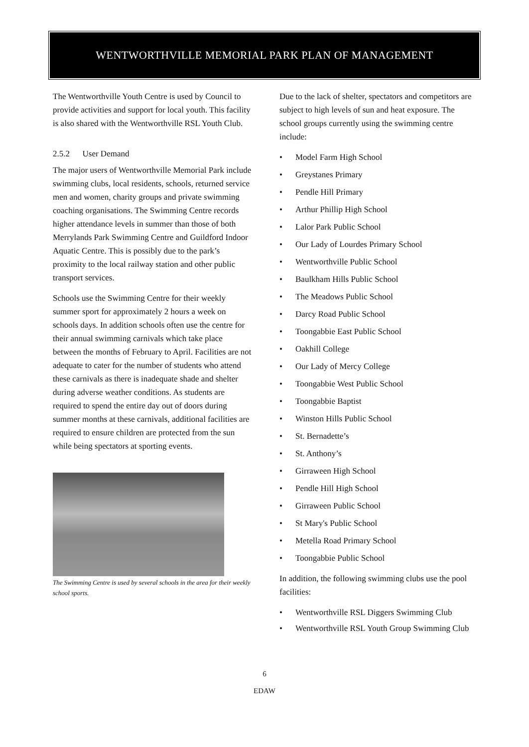WENTWORTHVILLE MEMORIAL PARK PLAN OF MANAGEMENT
The Wentworthville Youth Centre is used by Council to provide activities and support for local youth. This facility is also shared with the Wentworthville RSL Youth Club.
2.5.2 User Demand
The major users of Wentworthville Memorial Park include swimming clubs, local residents, schools, returned service men and women, charity groups and private swimming coaching organisations. The Swimming Centre records higher attendance levels in summer than those of both Merrylands Park Swimming Centre and Guildford Indoor Aquatic Centre. This is possibly due to the park’s proximity to the local railway station and other public transport services.
Schools use the Swimming Centre for their weekly summer sport for approximately 2 hours a week on schools days. In addition schools often use the centre for their annual swimming carnivals which take place between the months of February to April. Facilities are not adequate to cater for the number of students who attend these carnivals as there is inadequate shade and shelter during adverse weather conditions. As students are required to spend the entire day out of doors during summer months at these carnivals, additional facilities are required to ensure children are protected from the sun while being spectators at sporting events.
The Swimming Centre is used by several schools in the area for their weekly school sports.
Due to the lack of shelter, spectators and competitors are subject to high levels of sun and heat exposure. The school groups currently using the swimming centre include:
• Model Farm High School
• Greystanes Primary
• Pendle Hill Primary
• Arthur Phillip High School
• Lalor Park Public School
• Our Lady of Lourdes Primary School
• Wentworthville Public School
• Baulkham Hills Public School
• The Meadows Public School
• Darcy Road Public School
• Toongabbie East Public School
• Oakhill College
• Our Lady of Mercy College
• Toongabbie West Public School
• Toongabbie Baptist
• Winston Hills Public School
• St. Bernadette’s
• St. Anthony’s
• Girraween High School
• Pendle Hill High School
• Girraween Public School
• St Mary's Public School
• Metella Road Primary School
• Toongabbie Public School
In addition, the following swimming clubs use the pool facilities:
• Wentworthville RSL Diggers Swimming Club
• Wentworthville RSL Youth Group Swimming Club
6
EDAW